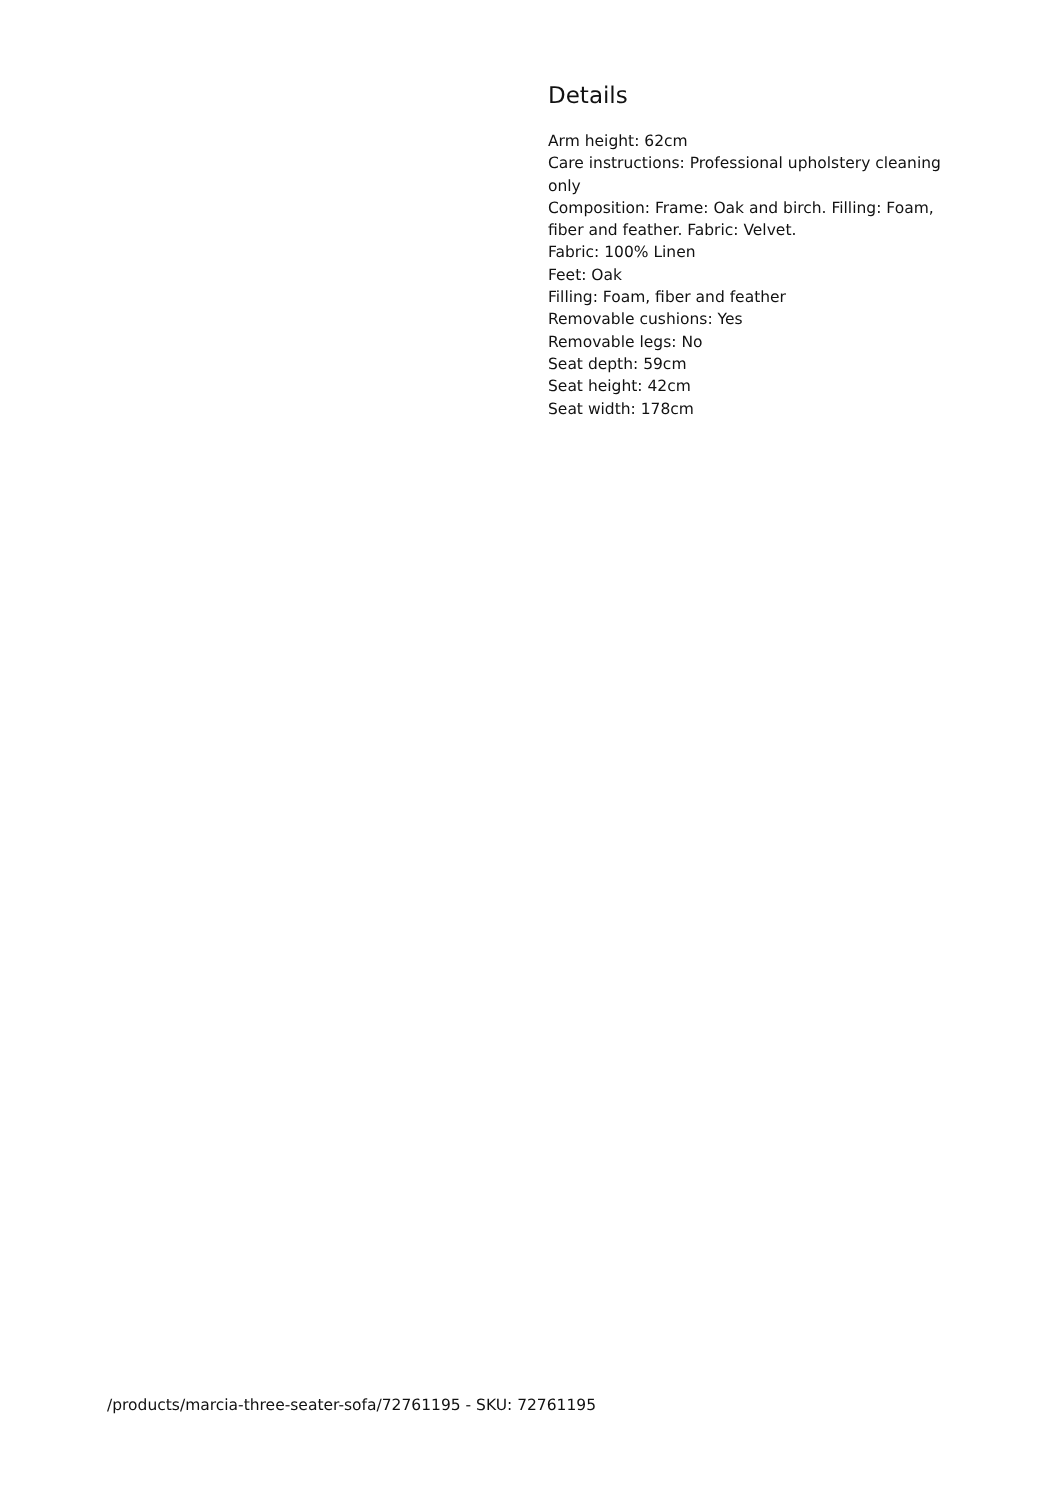Details
Arm height: 62cm
Care instructions: Professional upholstery cleaning only
Composition: Frame: Oak and birch. Filling: Foam, fiber and feather. Fabric: Velvet.
Fabric: 100% Linen
Feet: Oak
Filling: Foam, fiber and feather
Removable cushions: Yes
Removable legs: No
Seat depth: 59cm
Seat height: 42cm
Seat width: 178cm
/products/marcia-three-seater-sofa/72761195 - SKU: 72761195